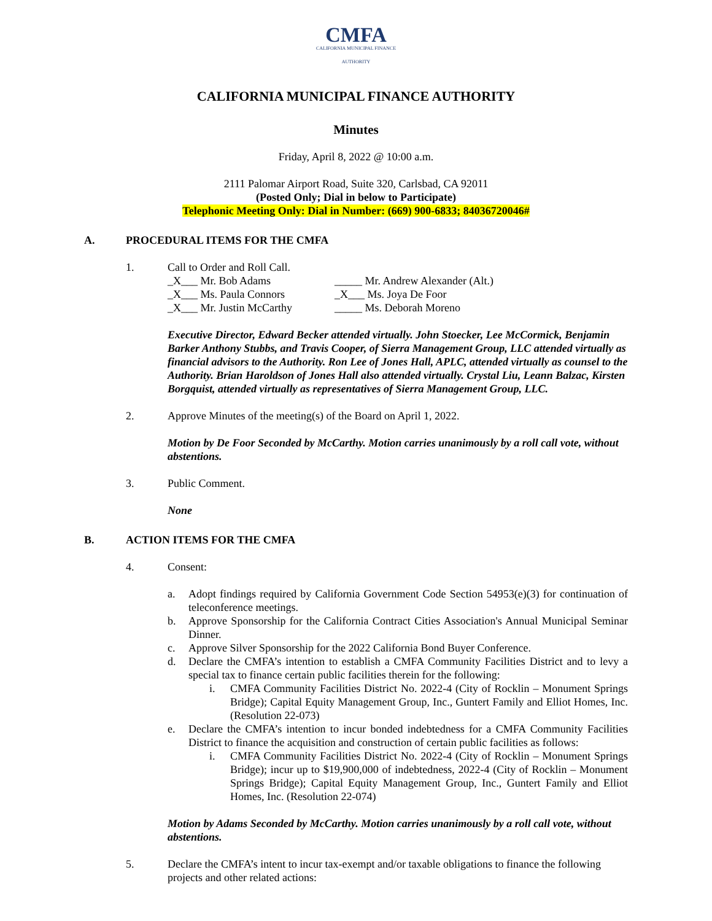CMFA
CALIFORNIA MUNICIPAL FINANCE AUTHORITY
CALIFORNIA MUNICIPAL FINANCE AUTHORITY
Minutes
Friday, April 8, 2022 @ 10:00 a.m.
2111 Palomar Airport Road, Suite 320, Carlsbad, CA 92011
(Posted Only; Dial in below to Participate)
Telephonic Meeting Only: Dial in Number: (669) 900-6833; 84036720046#
A. PROCEDURAL ITEMS FOR THE CMFA
1. Call to Order and Roll Call.
_X___ Mr. Bob Adams
_____ Mr. Andrew Alexander (Alt.)
_X___ Ms. Paula Connors
_X___ Ms. Joya De Foor
_X___ Mr. Justin McCarthy
_____ Ms. Deborah Moreno
Executive Director, Edward Becker attended virtually. John Stoecker, Lee McCormick, Benjamin Barker Anthony Stubbs, and Travis Cooper, of Sierra Management Group, LLC attended virtually as financial advisors to the Authority. Ron Lee of Jones Hall, APLC, attended virtually as counsel to the Authority. Brian Haroldson of Jones Hall also attended virtually. Crystal Liu, Leann Balzac, Kirsten Borgquist, attended virtually as representatives of Sierra Management Group, LLC.
2. Approve Minutes of the meeting(s) of the Board on April 1, 2022.
Motion by De Foor Seconded by McCarthy. Motion carries unanimously by a roll call vote, without abstentions.
3. Public Comment.
None
B. ACTION ITEMS FOR THE CMFA
4. Consent:
a. Adopt findings required by California Government Code Section 54953(e)(3) for continuation of teleconference meetings.
b. Approve Sponsorship for the California Contract Cities Association's Annual Municipal Seminar Dinner.
c. Approve Silver Sponsorship for the 2022 California Bond Buyer Conference.
d. Declare the CMFA’s intention to establish a CMFA Community Facilities District and to levy a special tax to finance certain public facilities therein for the following:
i. CMFA Community Facilities District No. 2022-4 (City of Rocklin – Monument Springs Bridge); Capital Equity Management Group, Inc., Guntert Family and Elliot Homes, Inc. (Resolution 22-073)
e. Declare the CMFA’s intention to incur bonded indebtedness for a CMFA Community Facilities District to finance the acquisition and construction of certain public facilities as follows:
i. CMFA Community Facilities District No. 2022-4 (City of Rocklin – Monument Springs Bridge); incur up to $19,900,000 of indebtedness, 2022-4 (City of Rocklin – Monument Springs Bridge); Capital Equity Management Group, Inc., Guntert Family and Elliot Homes, Inc. (Resolution 22-074)
Motion by Adams Seconded by McCarthy. Motion carries unanimously by a roll call vote, without abstentions.
5. Declare the CMFA’s intent to incur tax-exempt and/or taxable obligations to finance the following projects and other related actions: